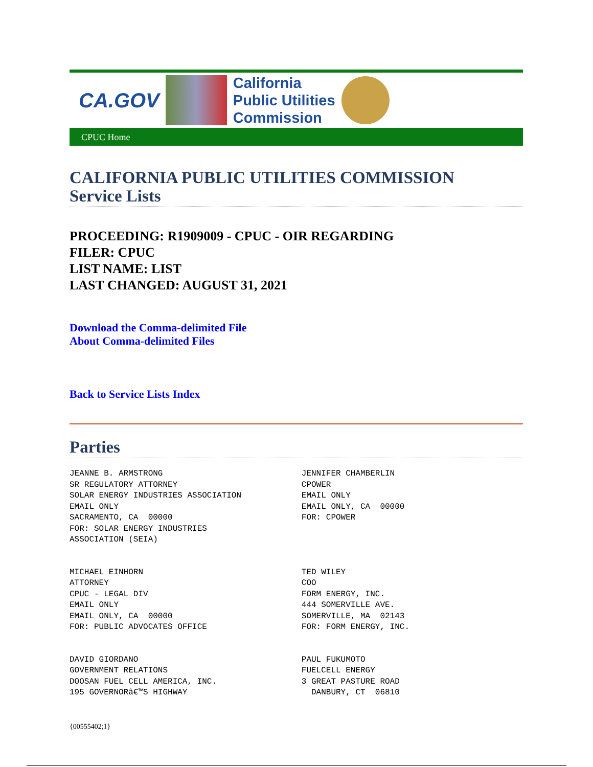CA.GOV
California
Public Utilities
Commission
CPUC Home
CALIFORNIA PUBLIC UTILITIES COMMISSION
Service Lists
PROCEEDING: R1909009 - CPUC - OIR REGARDING
FILER: CPUC
LIST NAME: LIST
LAST CHANGED: AUGUST 31, 2021
Download the Comma-delimited File
About Comma-delimited Files
Back to Service Lists Index
Parties
| JEANNE B. ARMSTRONG SR REGULATORY ATTORNEY SOLAR ENERGY INDUSTRIES ASSOCIATION EMAIL ONLY SACRAMENTO, CA 00000 FOR: SOLAR ENERGY INDUSTRIES ASSOCIATION (SEIA) | JENNIFER CHAMBERLIN CPOWER EMAIL ONLY EMAIL ONLY, CA 00000 FOR: CPOWER |
| MICHAEL EINHORN ATTORNEY CPUC - LEGAL DIV EMAIL ONLY EMAIL ONLY, CA 00000 FOR: PUBLIC ADVOCATES OFFICE | TED WILEY COO FORM ENERGY, INC. 444 SOMERVILLE AVE. SOMERVILLE, MA 02143 FOR: FORM ENERGY, INC. |
| DAVID GIORDANO GOVERNMENT RELATIONS DOOSAN FUEL CELL AMERICA, INC. 195 GOVERNORâ€™S HIGHWAY | PAUL FUKUMOTO FUELCELL ENERGY 3 GREAT PASTURE ROAD DANBURY, CT 06810 |
{00555402;1}